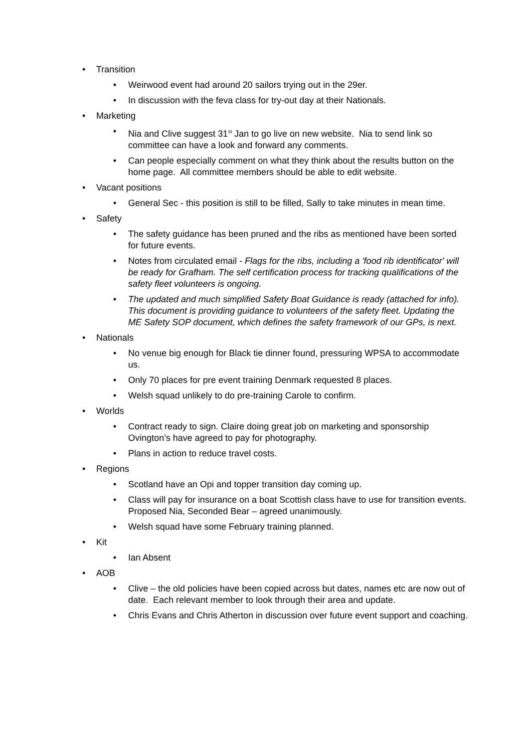• Transition
• Weirwood event had around 20 sailors trying out in the 29er.
• In discussion with the feva class for try-out day at their Nationals.
• Marketing
• Nia and Clive suggest 31<sup>st</sup> Jan to go live on new website. Nia to send link so committee can have a look and forward any comments.
• Can people especially comment on what they think about the results button on the home page. All committee members should be able to edit website.
• Vacant positions
• General Sec - this position is still to be filled, Sally to take minutes in mean time.
• Safety
• The safety guidance has been pruned and the ribs as mentioned have been sorted for future events.
• Notes from circulated email - Flags for the ribs, including a 'food rib identificator' will be ready for Grafham. The self certification process for tracking qualifications of the safety fleet volunteers is ongoing.
• The updated and much simplified Safety Boat Guidance is ready (attached for info). This document is providing guidance to volunteers of the safety fleet. Updating the ME Safety SOP document, which defines the safety framework of our GPs, is next.
• Nationals
• No venue big enough for Black tie dinner found, pressuring WPSA to accommodate us.
• Only 70 places for pre event training Denmark requested 8 places.
• Welsh squad unlikely to do pre-training Carole to confirm.
• Worlds
• Contract ready to sign. Claire doing great job on marketing and sponsorship Ovington’s have agreed to pay for photography.
• Plans in action to reduce travel costs.
• Regions
• Scotland have an Opi and topper transition day coming up.
• Class will pay for insurance on a boat Scottish class have to use for transition events. Proposed Nia, Seconded Bear – agreed unanimously.
• Welsh squad have some February training planned.
• Kit
• Ian Absent
• AOB
• Clive – the old policies have been copied across but dates, names etc are now out of date. Each relevant member to look through their area and update.
• Chris Evans and Chris Atherton in discussion over future event support and coaching.